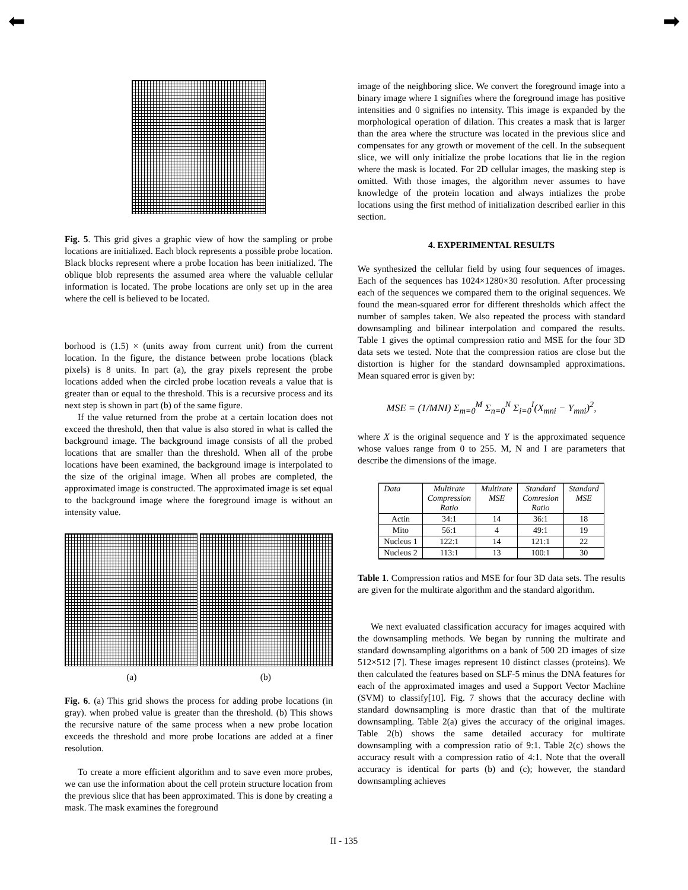⬅ ➡
Fig. 5. This grid gives a graphic view of how the sampling or probe locations are initialized. Each block represents a possible probe location. Black blocks represent where a probe location has been initialized. The oblique blob represents the assumed area where the valuable cellular information is located. The probe locations are only set up in the area where the cell is believed to be located.
borhood is (1.5) × (units away from current unit) from the current location. In the figure, the distance between probe locations (black pixels) is 8 units. In part (a), the gray pixels represent the probe locations added when the circled probe location reveals a value that is greater than or equal to the threshold. This is a recursive process and its next step is shown in part (b) of the same figure.
If the value returned from the probe at a certain location does not exceed the threshold, then that value is also stored in what is called the background image. The background image consists of all the probed locations that are smaller than the threshold. When all of the probe locations have been examined, the background image is interpolated to the size of the original image. When all probes are completed, the approximated image is constructed. The approximated image is set equal to the background image where the foreground image is without an intensity value.
(a) (b)
Fig. 6. (a) This grid shows the process for adding probe locations (in gray). when probed value is greater than the threshold. (b) This shows the recursive nature of the same process when a new probe location exceeds the threshold and more probe locations are added at a finer resolution.
To create a more efficient algorithm and to save even more probes, we can use the information about the cell protein structure location from the previous slice that has been approximated. This is done by creating a mask. The mask examines the foreground
image of the neighboring slice. We convert the foreground image into a binary image where 1 signifies where the foreground image has positive intensities and 0 signifies no intensity. This image is expanded by the morphological operation of dilation. This creates a mask that is larger than the area where the structure was located in the previous slice and compensates for any growth or movement of the cell. In the subsequent slice, we will only initialize the probe locations that lie in the region where the mask is located. For 2D cellular images, the masking step is omitted. With those images, the algorithm never assumes to have knowledge of the protein location and always intializes the probe locations using the first method of initialization described earlier in this section.
4. EXPERIMENTAL RESULTS
We synthesized the cellular field by using four sequences of images. Each of the sequences has 1024×1280×30 resolution. After processing each of the sequences we compared them to the original sequences. We found the mean-squared error for different thresholds which affect the number of samples taken. We also repeated the process with standard downsampling and bilinear interpolation and compared the results. Table 1 gives the optimal compression ratio and MSE for the four 3D data sets we tested. Note that the compression ratios are close but the distortion is higher for the standard downsampled approximations. Mean squared error is given by:
MSE = (1/MNI) Σ<sub>m=0</sub><sup>M</sup> Σ<sub>n=0</sub><sup>N</sup> Σ<sub>i=0</sub><sup>I</sup>(X<sub>mni</sub> − Y<sub>mni</sub>)<sup>2</sup>,
where X is the original sequence and Y is the approximated sequence whose values range from 0 to 255. M, N and I are parameters that describe the dimensions of the image.
| Data | Multirate Compression Ratio | Multirate MSE | Standard Comresion Ratio | Standard MSE |
| --- | --- | --- | --- | --- |
| Actin | 34:1 | 14 | 36:1 | 18 |
| Mito | 56:1 | 4 | 49:1 | 19 |
| Nucleus 1 | 122:1 | 14 | 121:1 | 22 |
| Nucleus 2 | 113:1 | 13 | 100:1 | 30 |
Table 1. Compression ratios and MSE for four 3D data sets. The results are given for the multirate algorithm and the standard algorithm.
We next evaluated classification accuracy for images acquired with the downsampling methods. We began by running the multirate and standard downsampling algorithms on a bank of 500 2D images of size 512×512 [7]. These images represent 10 distinct classes (proteins). We then calculated the features based on SLF-5 minus the DNA features for each of the approximated images and used a Support Vector Machine (SVM) to classify[10]. Fig. 7 shows that the accuracy decline with standard downsampling is more drastic than that of the multirate downsampling. Table 2(a) gives the accuracy of the original images. Table 2(b) shows the same detailed accuracy for multirate downsampling with a compression ratio of 9:1. Table 2(c) shows the accuracy result with a compression ratio of 4:1. Note that the overall accuracy is identical for parts (b) and (c); however, the standard downsampling achieves
II - 135